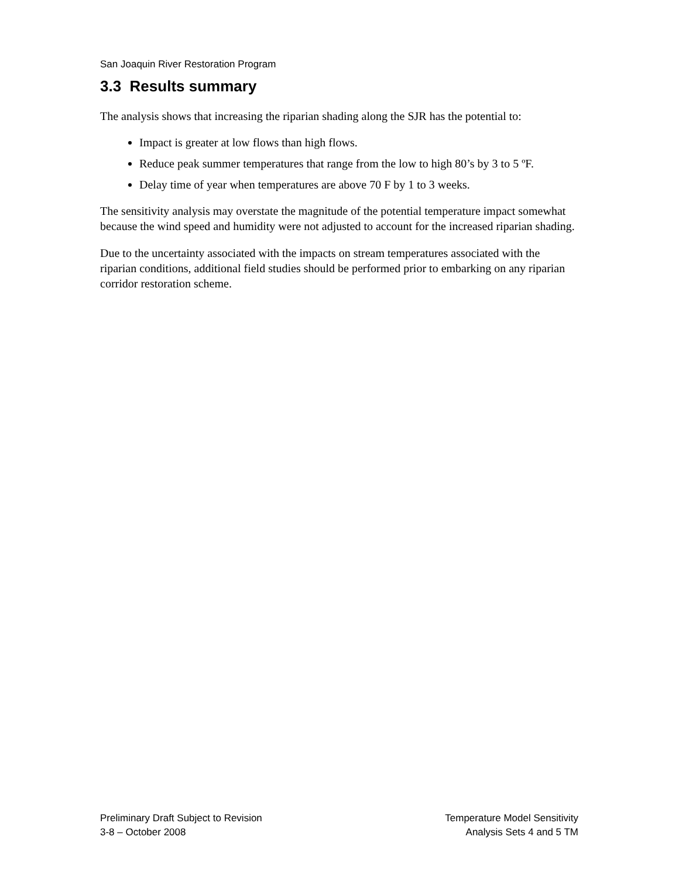San Joaquin River Restoration Program
3.3 Results summary
The analysis shows that increasing the riparian shading along the SJR has the potential to:
Impact is greater at low flows than high flows.
Reduce peak summer temperatures that range from the low to high 80’s by 3 to 5 ºF.
Delay time of year when temperatures are above 70 F by 1 to 3 weeks.
The sensitivity analysis may overstate the magnitude of the potential temperature impact somewhat because the wind speed and humidity were not adjusted to account for the increased riparian shading.
Due to the uncertainty associated with the impacts on stream temperatures associated with the riparian conditions, additional field studies should be performed prior to embarking on any riparian corridor restoration scheme.
Preliminary Draft Subject to Revision
3-8 – October 2008
Temperature Model Sensitivity
Analysis Sets 4 and 5 TM